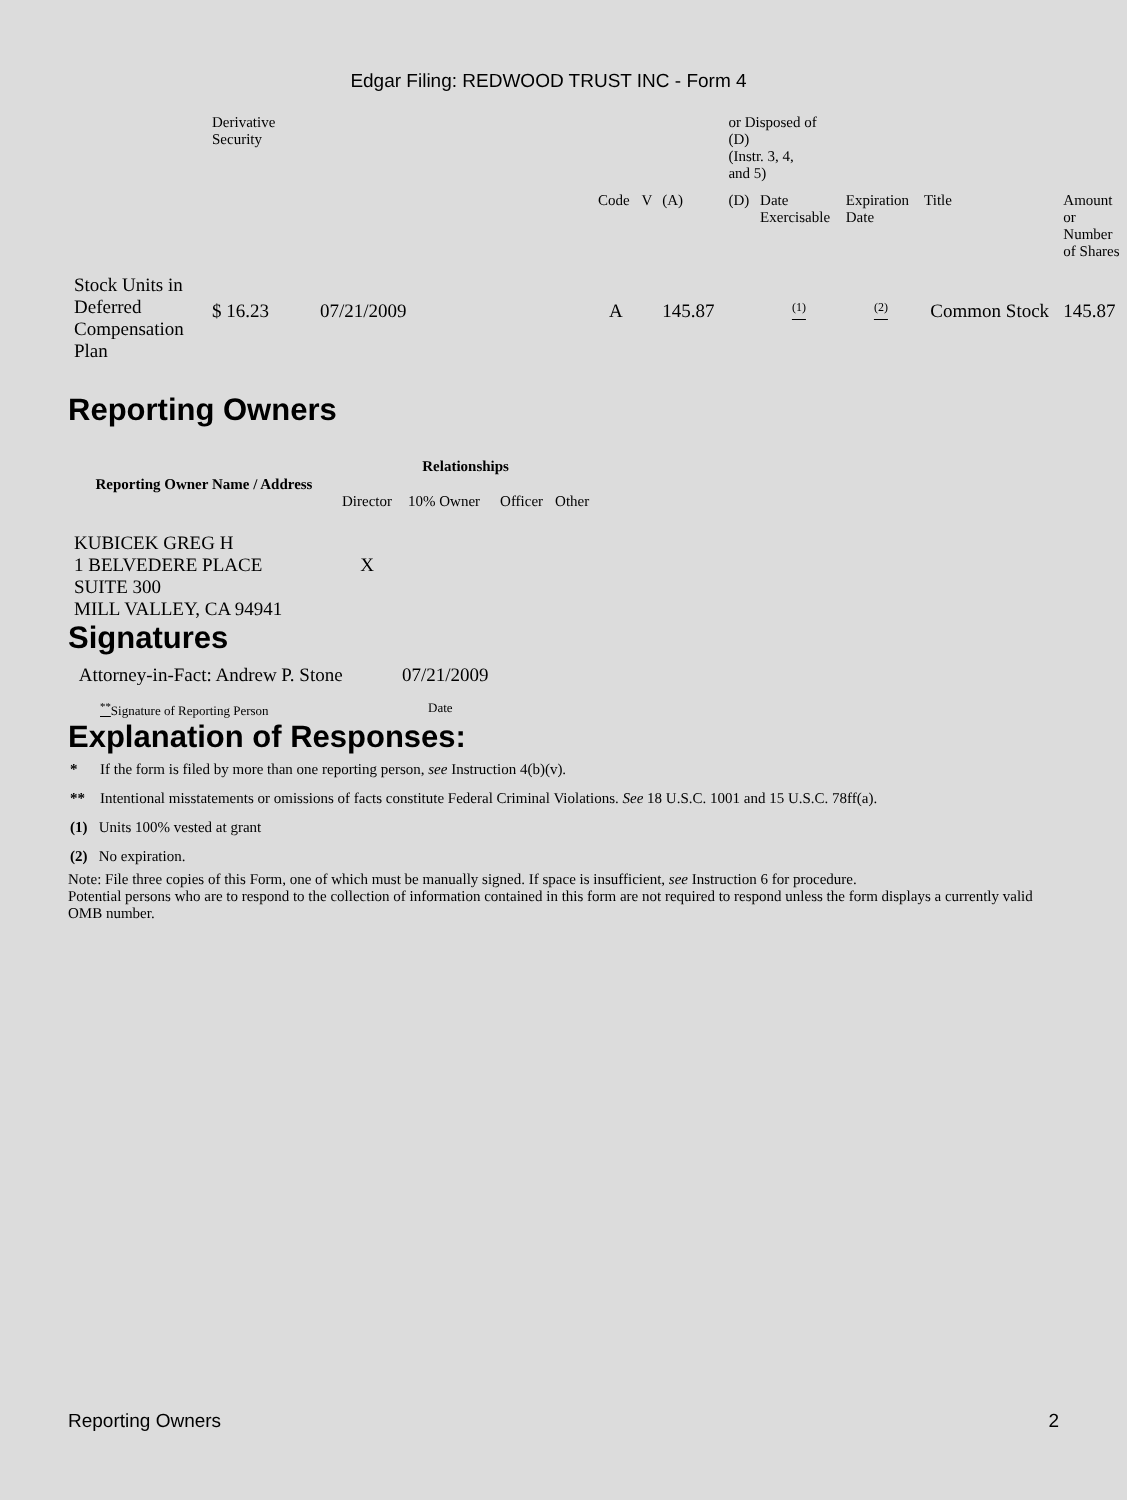Edgar Filing: REDWOOD TRUST INC - Form 4
| | Derivative Security | | | | | or Disposed of (D) (Instr. 3, 4, and 5) | | | | |
| | | | Code | V | (A) | (D) | Date Exercisable | Expiration Date | Title | Amount or Number of Shares |
| Stock Units in Deferred Compensation Plan | $ 16.23 | 07/21/2009 | A | | 145.87 | | <sup>(1)</sup> | <sup>(2)</sup> | Common Stock | 145.87 |
Reporting Owners
| Reporting Owner Name / Address | Relationships | | | |
| --- | --- | --- | --- | --- |
| | Director | 10% Owner | Officer | Other |
| KUBICEK GREG H 1 BELVEDERE PLACE SUITE 300 MILL VALLEY, CA 94941 | X | | | |
Signatures
| Attorney-in-Fact: Andrew P. Stone | 07/21/2009 |
| <sup>**</sup> Signature of Reporting Person | Date |
Explanation of Responses:
* If the form is filed by more than one reporting person, see Instruction 4(b)(v).
** Intentional misstatements or omissions of facts constitute Federal Criminal Violations. See 18 U.S.C. 1001 and 15 U.S.C. 78ff(a).
(1) Units 100% vested at grant
(2) No expiration.
Note: File three copies of this Form, one of which must be manually signed. If space is insufficient, see Instruction 6 for procedure.
Potential persons who are to respond to the collection of information contained in this form are not required to respond unless the form displays a currently valid OMB number.
Reporting Owners 2